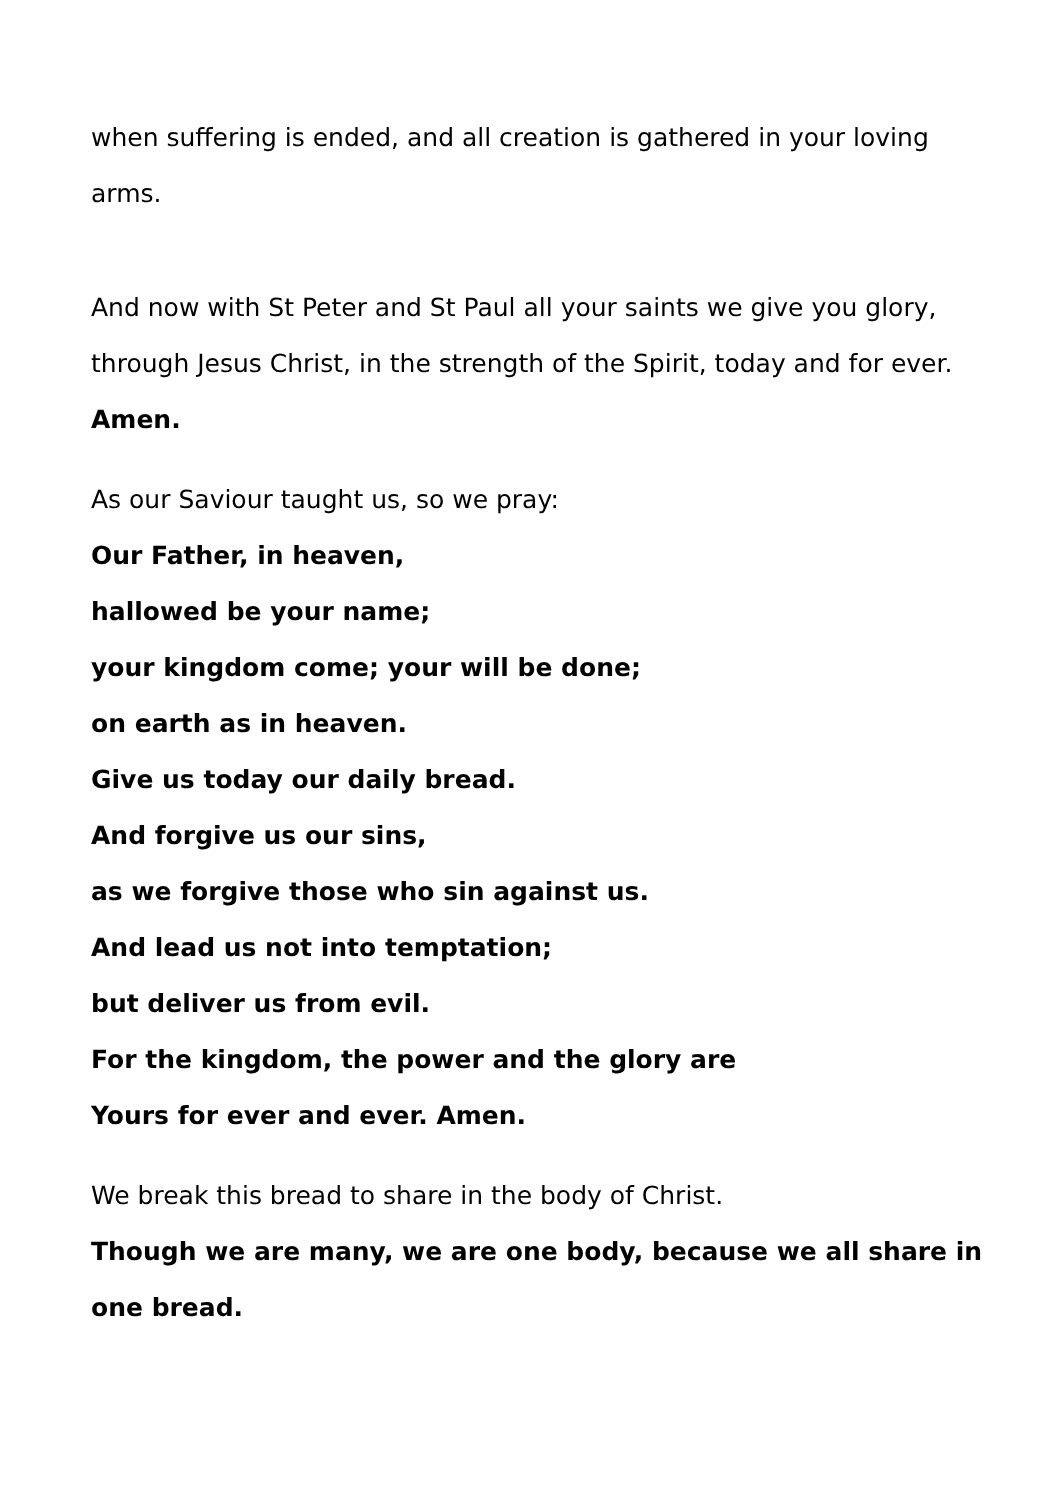when suffering is ended, and all creation is gathered in your loving arms.
And now with St Peter and St Paul all your saints we give you glory, through Jesus Christ, in the strength of the Spirit, today and for ever.
Amen.
As our Saviour taught us, so we pray:
Our Father, in heaven,
hallowed be your name;
your kingdom come; your will be done;
on earth as in heaven.
Give us today our daily bread.
And forgive us our sins,
as we forgive those who sin against us.
And lead us not into temptation;
but deliver us from evil.
For the kingdom, the power and the glory are
Yours for ever and ever. Amen.
We break this bread to share in the body of Christ.
Though we are many, we are one body, because we all share in one bread.